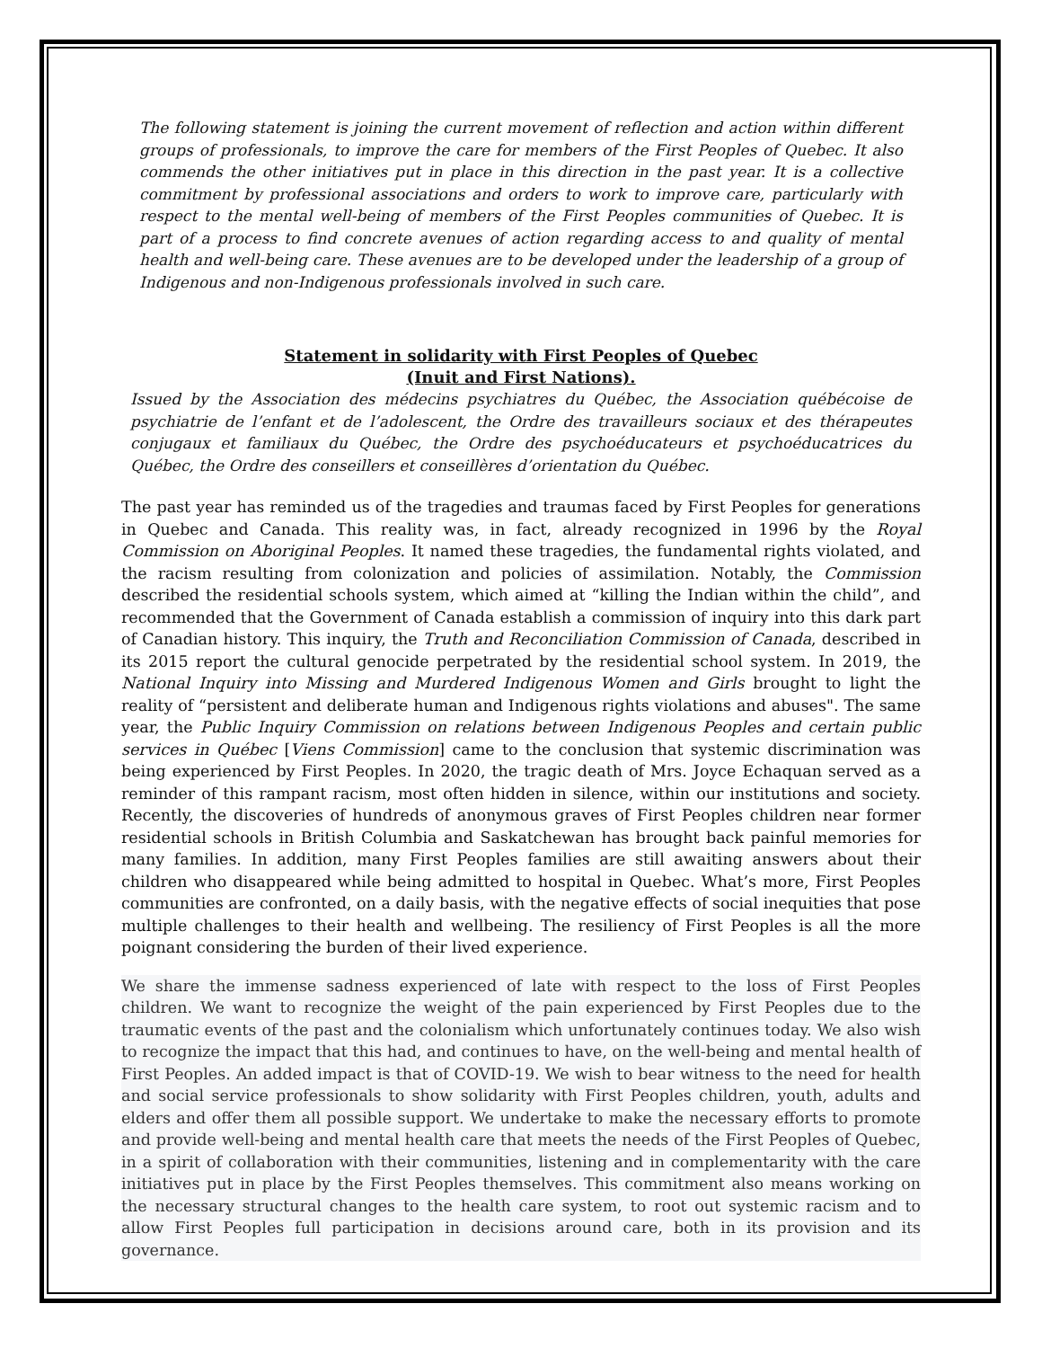The following statement is joining the current movement of reflection and action within different groups of professionals, to improve the care for members of the First Peoples of Quebec. It also commends the other initiatives put in place in this direction in the past year. It is a collective commitment by professional associations and orders to work to improve care, particularly with respect to the mental well-being of members of the First Peoples communities of Quebec. It is part of a process to find concrete avenues of action regarding access to and quality of mental health and well-being care. These avenues are to be developed under the leadership of a group of Indigenous and non-Indigenous professionals involved in such care.
Statement in solidarity with First Peoples of Quebec
(Inuit and First Nations).
Issued by the Association des médecins psychiatres du Québec, the Association québécoise de psychiatrie de l’enfant et de l’adolescent, the Ordre des travailleurs sociaux et des thérapeutes conjugaux et familiaux du Québec, the Ordre des psychoéducateurs et psychoéducatrices du Québec, the Ordre des conseillers et conseillères d’orientation du Québec.
The past year has reminded us of the tragedies and traumas faced by First Peoples for generations in Quebec and Canada. This reality was, in fact, already recognized in 1996 by the Royal Commission on Aboriginal Peoples. It named these tragedies, the fundamental rights violated, and the racism resulting from colonization and policies of assimilation. Notably, the Commission described the residential schools system, which aimed at “killing the Indian within the child”, and recommended that the Government of Canada establish a commission of inquiry into this dark part of Canadian history. This inquiry, the Truth and Reconciliation Commission of Canada, described in its 2015 report the cultural genocide perpetrated by the residential school system. In 2019, the National Inquiry into Missing and Murdered Indigenous Women and Girls brought to light the reality of “persistent and deliberate human and Indigenous rights violations and abuses". The same year, the Public Inquiry Commission on relations between Indigenous Peoples and certain public services in Québec [Viens Commission] came to the conclusion that systemic discrimination was being experienced by First Peoples. In 2020, the tragic death of Mrs. Joyce Echaquan served as a reminder of this rampant racism, most often hidden in silence, within our institutions and society. Recently, the discoveries of hundreds of anonymous graves of First Peoples children near former residential schools in British Columbia and Saskatchewan has brought back painful memories for many families. In addition, many First Peoples families are still awaiting answers about their children who disappeared while being admitted to hospital in Quebec. What’s more, First Peoples communities are confronted, on a daily basis, with the negative effects of social inequities that pose multiple challenges to their health and wellbeing. The resiliency of First Peoples is all the more poignant considering the burden of their lived experience.
We share the immense sadness experienced of late with respect to the loss of First Peoples children. We want to recognize the weight of the pain experienced by First Peoples due to the traumatic events of the past and the colonialism which unfortunately continues today. We also wish to recognize the impact that this had, and continues to have, on the well-being and mental health of First Peoples. An added impact is that of COVID-19. We wish to bear witness to the need for health and social service professionals to show solidarity with First Peoples children, youth, adults and elders and offer them all possible support. We undertake to make the necessary efforts to promote and provide well-being and mental health care that meets the needs of the First Peoples of Quebec, in a spirit of collaboration with their communities, listening and in complementarity with the care initiatives put in place by the First Peoples themselves. This commitment also means working on the necessary structural changes to the health care system, to root out systemic racism and to allow First Peoples full participation in decisions around care, both in its provision and its governance.